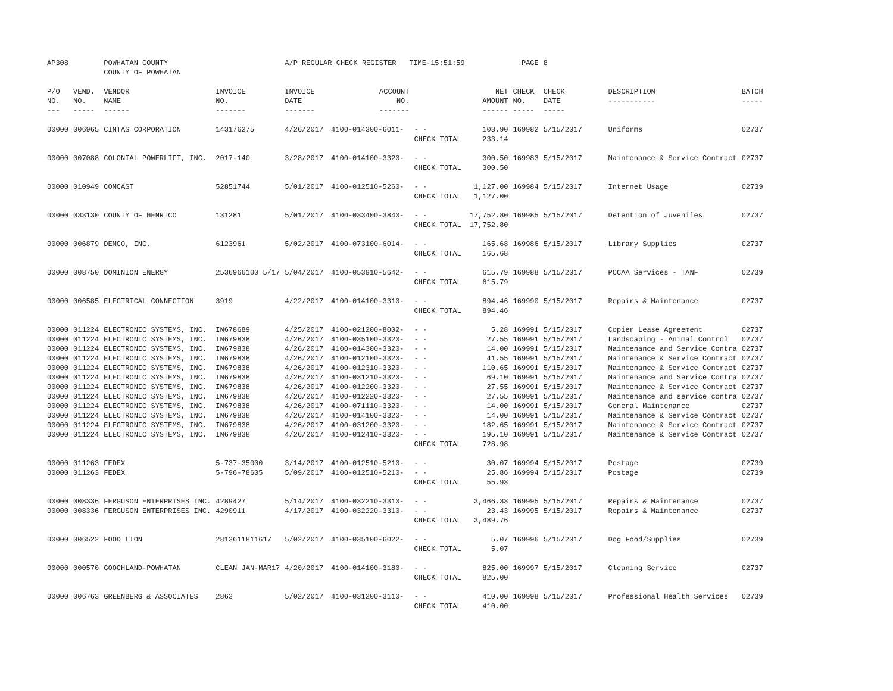| AP308 | | POWHATAN COUNTY COUNTY OF POWHATAN | | A/P REGULAR CHECK REGISTER TIME-15:51:59 | | | | PAGE | 8 | | | |
| P/O NO. --- | VEND. NO. ----- | VENDOR NAME ------ | INVOICE NO. ------- | INVOICE DATE ------- | ACCOUNT NO. ------- | | NET AMOUNT ------ | CHECK NO. ----- | CHECK DATE ----- | DESCRIPTION ----------- | BATCH ----- | |
| 00000 | 006965 | CINTAS CORPORATION | 143176275 | 4/26/2017 | 4100-014300-6011- | - - CHECK TOTAL | 103.90 233.14 | 169982 | 5/15/2017 | Uniforms | 02737 | |
| 00000 | 007088 | COLONIAL POWERLIFT, INC. | 2017-140 | 3/28/2017 | 4100-014100-3320- | - - CHECK TOTAL | 300.50 300.50 | 169983 | 5/15/2017 | Maintenance & Service Contract | 02737 | |
| 00000 | 010949 | COMCAST | 52851744 | 5/01/2017 | 4100-012510-5260- | - - CHECK TOTAL | 1,127.00 1,127.00 | 169984 | 5/15/2017 | Internet Usage | 02739 | |
| 00000 | 033130 | COUNTY OF HENRICO | 131281 | 5/01/2017 | 4100-033400-3840- | - - CHECK TOTAL | 17,752.80 17,752.80 | 169985 | 5/15/2017 | Detention of Juveniles | 02737 | |
| 00000 | 006879 | DEMCO, INC. | 6123961 | 5/02/2017 | 4100-073100-6014- | - - CHECK TOTAL | 165.68 165.68 | 169986 | 5/15/2017 | Library Supplies | 02737 | |
| 00000 | 008750 | DOMINION ENERGY | 2536966100 5/17 | 5/04/2017 | 4100-053910-5642- | - - CHECK TOTAL | 615.79 615.79 | 169988 | 5/15/2017 | PCCAA Services - TANF | 02739 | |
| 00000 | 006585 | ELECTRICAL CONNECTION | 3919 | 4/22/2017 | 4100-014100-3310- | - - CHECK TOTAL | 894.46 894.46 | 169990 | 5/15/2017 | Repairs & Maintenance | 02737 | |
| 00000 | 011224 | ELECTRONIC SYSTEMS, INC. | IN678689 | 4/25/2017 | 4100-021200-8002- | - - | 5.28 | 169991 | 5/15/2017 | Copier Lease Agreement | 02737 | |
| 00000 | 011224 | ELECTRONIC SYSTEMS, INC. | IN679838 | 4/26/2017 | 4100-035100-3320- | - - | 27.55 | 169991 | 5/15/2017 | Landscaping - Animal Control | 02737 | |
| 00000 | 011224 | ELECTRONIC SYSTEMS, INC. | IN679838 | 4/26/2017 | 4100-014300-3320- | - - | 14.00 | 169991 | 5/15/2017 | Maintenance and Service Contra | 02737 | |
| 00000 | 011224 | ELECTRONIC SYSTEMS, INC. | IN679838 | 4/26/2017 | 4100-012100-3320- | - - | 41.55 | 169991 | 5/15/2017 | Maintenance & Service Contract | 02737 | |
| 00000 | 011224 | ELECTRONIC SYSTEMS, INC. | IN679838 | 4/26/2017 | 4100-012310-3320- | - - | 110.65 | 169991 | 5/15/2017 | Maintenance & Service Contract | 02737 | |
| 00000 | 011224 | ELECTRONIC SYSTEMS, INC. | IN679838 | 4/26/2017 | 4100-031210-3320- | - - | 69.10 | 169991 | 5/15/2017 | Maintenance and Service Contra | 02737 | |
| 00000 | 011224 | ELECTRONIC SYSTEMS, INC. | IN679838 | 4/26/2017 | 4100-012200-3320- | - - | 27.55 | 169991 | 5/15/2017 | Maintenance & Service Contract | 02737 | |
| 00000 | 011224 | ELECTRONIC SYSTEMS, INC. | IN679838 | 4/26/2017 | 4100-012220-3320- | - - | 27.55 | 169991 | 5/15/2017 | Maintenance and service contra | 02737 | |
| 00000 | 011224 | ELECTRONIC SYSTEMS, INC. | IN679838 | 4/26/2017 | 4100-071110-3320- | - - | 14.00 | 169991 | 5/15/2017 | General Maintenance | 02737 | |
| 00000 | 011224 | ELECTRONIC SYSTEMS, INC. | IN679838 | 4/26/2017 | 4100-014100-3320- | - - | 14.00 | 169991 | 5/15/2017 | Maintenance & Service Contract | 02737 | |
| 00000 | 011224 | ELECTRONIC SYSTEMS, INC. | IN679838 | 4/26/2017 | 4100-031200-3320- | - - | 182.65 | 169991 | 5/15/2017 | Maintenance & Service Contract | 02737 | |
| 00000 | 011224 | ELECTRONIC SYSTEMS, INC. | IN679838 | 4/26/2017 | 4100-012410-3320- | - - CHECK TOTAL | 195.10 728.98 | 169991 | 5/15/2017 | Maintenance & Service Contract | 02737 | |
| 00000 | 011263 | FEDEX | 5-737-35000 | 3/14/2017 | 4100-012510-5210- | - - | 30.07 | 169994 | 5/15/2017 | Postage | 02739 | |
| 00000 | 011263 | FEDEX | 5-796-78605 | 5/09/2017 | 4100-012510-5210- | - - CHECK TOTAL | 25.86 55.93 | 169994 | 5/15/2017 | Postage | 02739 | |
| 00000 | 008336 | FERGUSON ENTERPRISES INC. | 4289427 | 5/14/2017 | 4100-032210-3310- | - - | 3,466.33 | 169995 | 5/15/2017 | Repairs & Maintenance | 02737 | |
| 00000 | 008336 | FERGUSON ENTERPRISES INC. | 4290911 | 4/17/2017 | 4100-032220-3310- | - - CHECK TOTAL | 23.43 3,489.76 | 169995 | 5/15/2017 | Repairs & Maintenance | 02737 | |
| 00000 | 006522 | FOOD LION | 2813611811617 | 5/02/2017 | 4100-035100-6022- | - - CHECK TOTAL | 5.07 5.07 | 169996 | 5/15/2017 | Dog Food/Supplies | 02739 | |
| 00000 | 000570 | GOOCHLAND-POWHATAN | CLEAN JAN-MAR17 | 4/20/2017 | 4100-014100-3180- | - - CHECK TOTAL | 825.00 825.00 | 169997 | 5/15/2017 | Cleaning Service | 02737 | |
| 00000 | 006763 | GREENBERG & ASSOCIATES | 2863 | 5/02/2017 | 4100-031200-3110- | - - CHECK TOTAL | 410.00 410.00 | 169998 | 5/15/2017 | Professional Health Services | 02739 | |